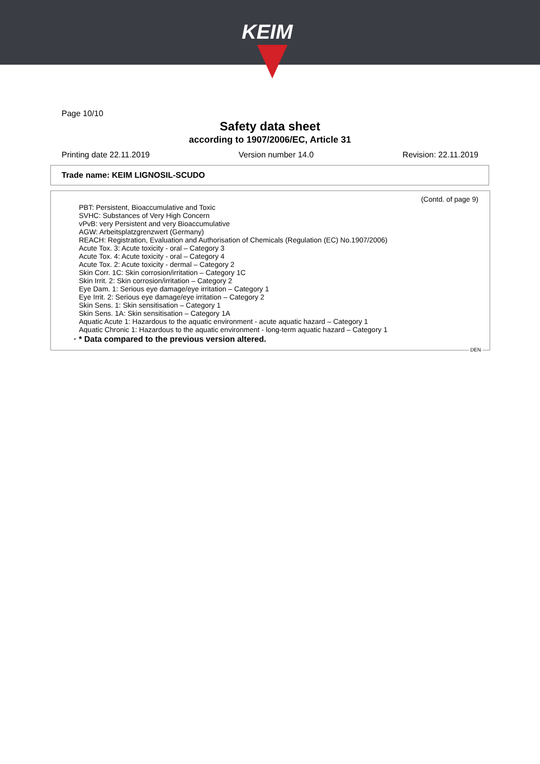KEIM
Page 10/10
Safety data sheet
according to 1907/2006/EC, Article 31
Printing date 22.11.2019 Version number 14.0 Revision: 22.11.2019
Trade name: KEIM LIGNOSIL-SCUDO
(Contd. of page 9)
PBT: Persistent, Bioaccumulative and Toxic
SVHC: Substances of Very High Concern
vPvB: very Persistent and very Bioaccumulative
AGW: Arbeitsplatzgrenzwert (Germany)
REACH: Registration, Evaluation and Authorisation of Chemicals (Regulation (EC) No.1907/2006)
Acute Tox. 3: Acute toxicity - oral – Category 3
Acute Tox. 4: Acute toxicity - oral – Category 4
Acute Tox. 2: Acute toxicity - dermal – Category 2
Skin Corr. 1C: Skin corrosion/irritation – Category 1C
Skin Irrit. 2: Skin corrosion/irritation – Category 2
Eye Dam. 1: Serious eye damage/eye irritation – Category 1
Eye Irrit. 2: Serious eye damage/eye irritation – Category 2
Skin Sens. 1: Skin sensitisation – Category 1
Skin Sens. 1A: Skin sensitisation – Category 1A
Aquatic Acute 1: Hazardous to the aquatic environment - acute aquatic hazard – Category 1
Aquatic Chronic 1: Hazardous to the aquatic environment - long-term aquatic hazard – Category 1
· * Data compared to the previous version altered.
DEN